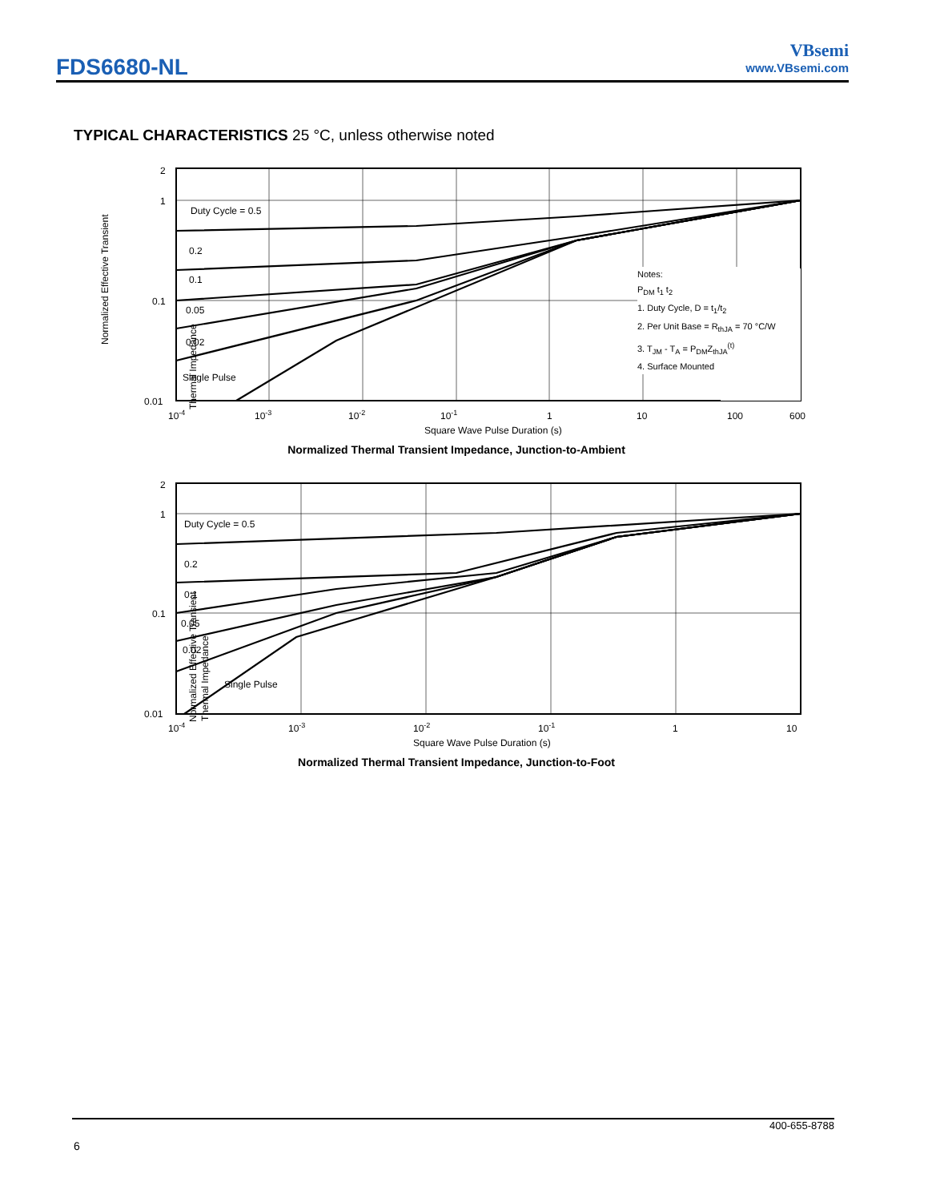FDS6680-NL
VBsemi
www.VBsemi.com
TYPICAL CHARACTERISTICS 25 °C, unless otherwise noted
Normalized Effective Transient
Thermal Impedance
2
1
0.1
0.01
Duty Cycle = 0.5
0.2
0.1
0.05
0.02
Single Pulse
10-4
10-3
10-2
10-1
1
10
100
600
Square Wave Pulse Duration (s)
Notes:
P<sub>DM</sub> t<sub>1</sub> t<sub>2</sub>
1. Duty Cycle, D = t<sub>1</sub>/t<sub>2</sub>
2. Per Unit Base = R<sub>thJA</sub> = 70 °C/W
3. T<sub>JM</sub> - T<sub>A</sub> = P<sub>DM</sub>Z<sub>thJA</sub><sup>(t)</sup>
4. Surface Mounted
Normalized Thermal Transient Impedance, Junction-to-Ambient
Normalized Effective Transient
Thermal Impedance
2
1
0.1
0.01
Duty Cycle = 0.5
0.2
0.1
0.05
0.02
Single Pulse
10-4
10-3
10-2
10-1
1
10
Square Wave Pulse Duration (s)
Normalized Thermal Transient Impedance, Junction-to-Foot
400-655-8788
6